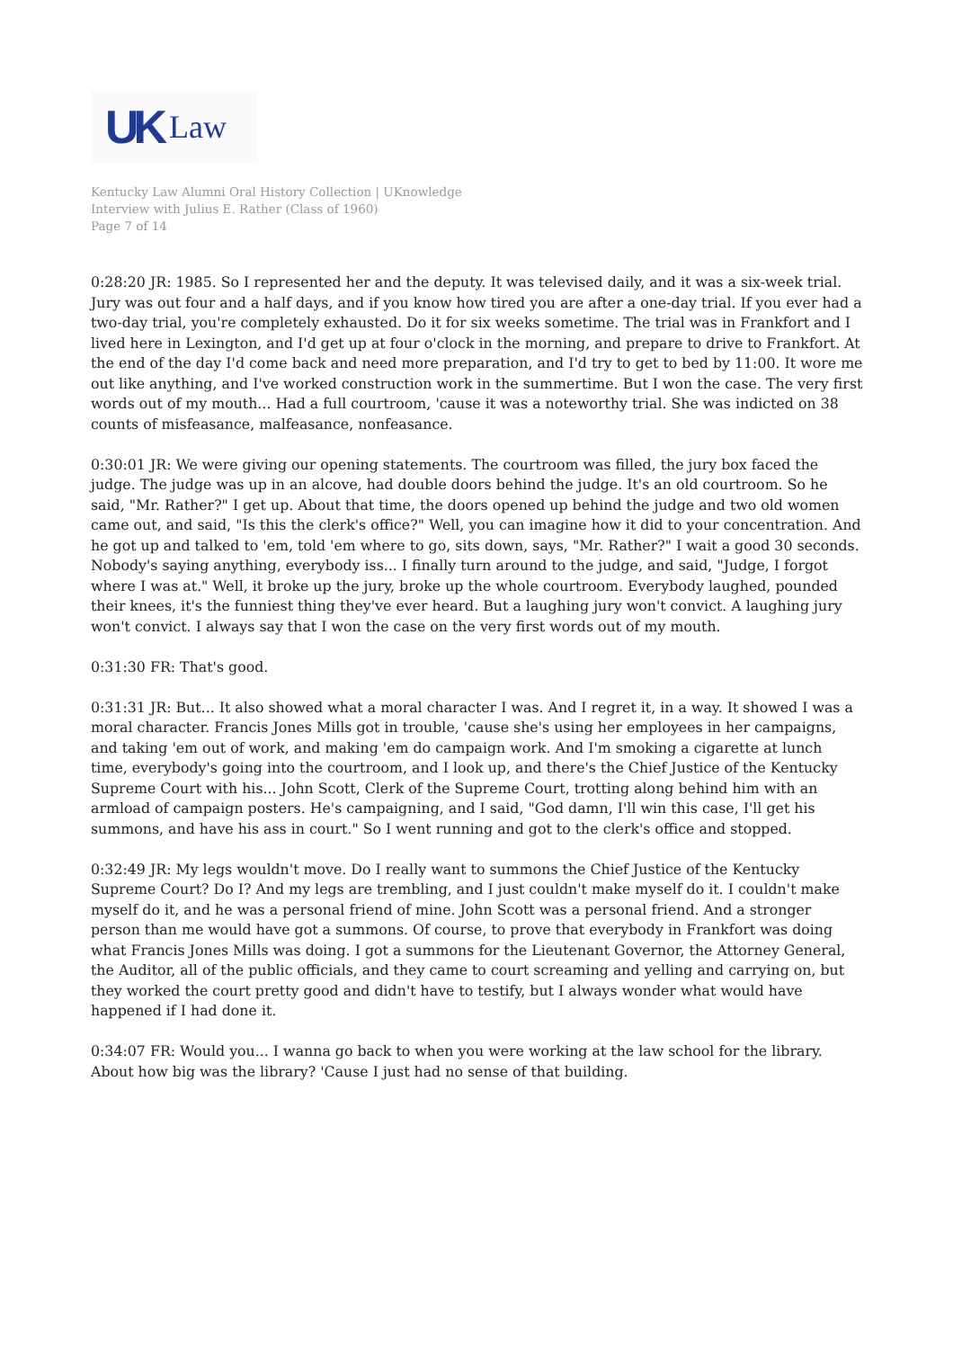UK Law
Kentucky Law Alumni Oral History Collection | UKnowledge
Interview with Julius E. Rather (Class of 1960)
Page 7 of 14
0:28:20 JR: 1985. So I represented her and the deputy. It was televised daily, and it was a six-week trial. Jury was out four and a half days, and if you know how tired you are after a one-day trial. If you ever had a two-day trial, you're completely exhausted. Do it for six weeks sometime. The trial was in Frankfort and I lived here in Lexington, and I'd get up at four o'clock in the morning, and prepare to drive to Frankfort. At the end of the day I'd come back and need more preparation, and I'd try to get to bed by 11:00. It wore me out like anything, and I've worked construction work in the summertime. But I won the case. The very first words out of my mouth... Had a full courtroom, 'cause it was a noteworthy trial. She was indicted on 38 counts of misfeasance, malfeasance, nonfeasance.
0:30:01 JR: We were giving our opening statements. The courtroom was filled, the jury box faced the judge. The judge was up in an alcove, had double doors behind the judge. It's an old courtroom. So he said, "Mr. Rather?" I get up. About that time, the doors opened up behind the judge and two old women came out, and said, "Is this the clerk's office?" Well, you can imagine how it did to your concentration. And he got up and talked to 'em, told 'em where to go, sits down, says, "Mr. Rather?" I wait a good 30 seconds. Nobody's saying anything, everybody iss... I finally turn around to the judge, and said, "Judge, I forgot where I was at." Well, it broke up the jury, broke up the whole courtroom. Everybody laughed, pounded their knees, it's the funniest thing they've ever heard. But a laughing jury won't convict. A laughing jury won't convict. I always say that I won the case on the very first words out of my mouth.
0:31:30 FR: That's good.
0:31:31 JR: But... It also showed what a moral character I was. And I regret it, in a way. It showed I was a moral character. Francis Jones Mills got in trouble, 'cause she's using her employees in her campaigns, and taking 'em out of work, and making 'em do campaign work. And I'm smoking a cigarette at lunch time, everybody's going into the courtroom, and I look up, and there's the Chief Justice of the Kentucky Supreme Court with his... John Scott, Clerk of the Supreme Court, trotting along behind him with an armload of campaign posters. He's campaigning, and I said, "God damn, I'll win this case, I'll get his summons, and have his ass in court." So I went running and got to the clerk's office and stopped.
0:32:49 JR: My legs wouldn't move. Do I really want to summons the Chief Justice of the Kentucky Supreme Court? Do I? And my legs are trembling, and I just couldn't make myself do it. I couldn't make myself do it, and he was a personal friend of mine. John Scott was a personal friend. And a stronger person than me would have got a summons. Of course, to prove that everybody in Frankfort was doing what Francis Jones Mills was doing. I got a summons for the Lieutenant Governor, the Attorney General, the Auditor, all of the public officials, and they came to court screaming and yelling and carrying on, but they worked the court pretty good and didn't have to testify, but I always wonder what would have happened if I had done it.
0:34:07 FR: Would you... I wanna go back to when you were working at the law school for the library. About how big was the library? 'Cause I just had no sense of that building.